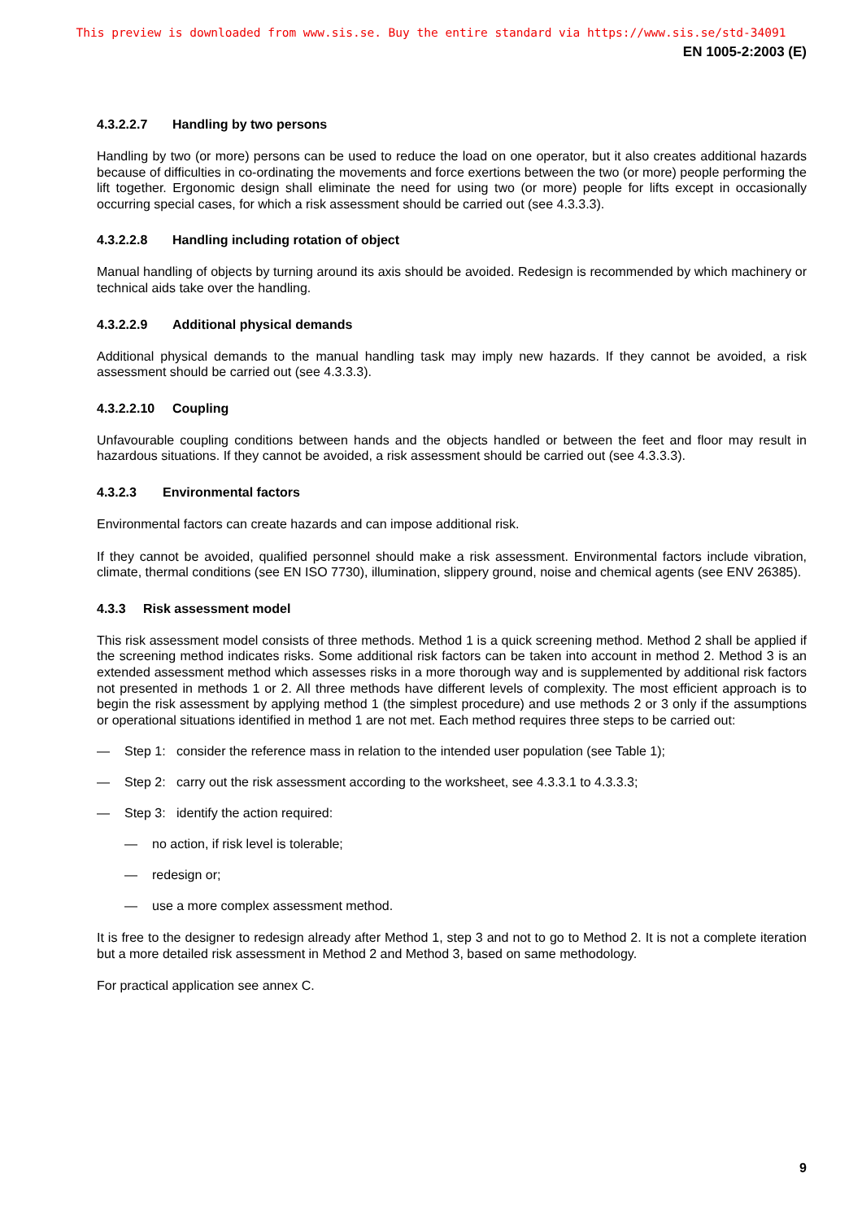This preview is downloaded from www.sis.se. Buy the entire standard via https://www.sis.se/std-34091
EN 1005-2:2003 (E)
4.3.2.2.7 Handling by two persons
Handling by two (or more) persons can be used to reduce the load on one operator, but it also creates additional hazards because of difficulties in co-ordinating the movements and force exertions between the two (or more) people performing the lift together. Ergonomic design shall eliminate the need for using two (or more) people for lifts except in occasionally occurring special cases, for which a risk assessment should be carried out (see 4.3.3.3).
4.3.2.2.8 Handling including rotation of object
Manual handling of objects by turning around its axis should be avoided. Redesign is recommended by which machinery or technical aids take over the handling.
4.3.2.2.9 Additional physical demands
Additional physical demands to the manual handling task may imply new hazards. If they cannot be avoided, a risk assessment should be carried out (see 4.3.3.3).
4.3.2.2.10 Coupling
Unfavourable coupling conditions between hands and the objects handled or between the feet and floor may result in hazardous situations. If they cannot be avoided, a risk assessment should be carried out (see 4.3.3.3).
4.3.2.3 Environmental factors
Environmental factors can create hazards and can impose additional risk.
If they cannot be avoided, qualified personnel should make a risk assessment. Environmental factors include vibration, climate, thermal conditions (see EN ISO 7730), illumination, slippery ground, noise and chemical agents (see ENV 26385).
4.3.3 Risk assessment model
This risk assessment model consists of three methods. Method 1 is a quick screening method. Method 2 shall be applied if the screening method indicates risks. Some additional risk factors can be taken into account in method 2. Method 3 is an extended assessment method which assesses risks in a more thorough way and is supplemented by additional risk factors not presented in methods 1 or 2. All three methods have different levels of complexity. The most efficient approach is to begin the risk assessment by applying method 1 (the simplest procedure) and use methods 2 or 3 only if the assumptions or operational situations identified in method 1 are not met. Each method requires three steps to be carried out:
— Step 1: consider the reference mass in relation to the intended user population (see Table 1);
— Step 2: carry out the risk assessment according to the worksheet, see 4.3.3.1 to 4.3.3.3;
— Step 3: identify the action required:
— no action, if risk level is tolerable;
— redesign or;
— use a more complex assessment method.
It is free to the designer to redesign already after Method 1, step 3 and not to go to Method 2. It is not a complete iteration but a more detailed risk assessment in Method 2 and Method 3, based on same methodology.
For practical application see annex C.
9